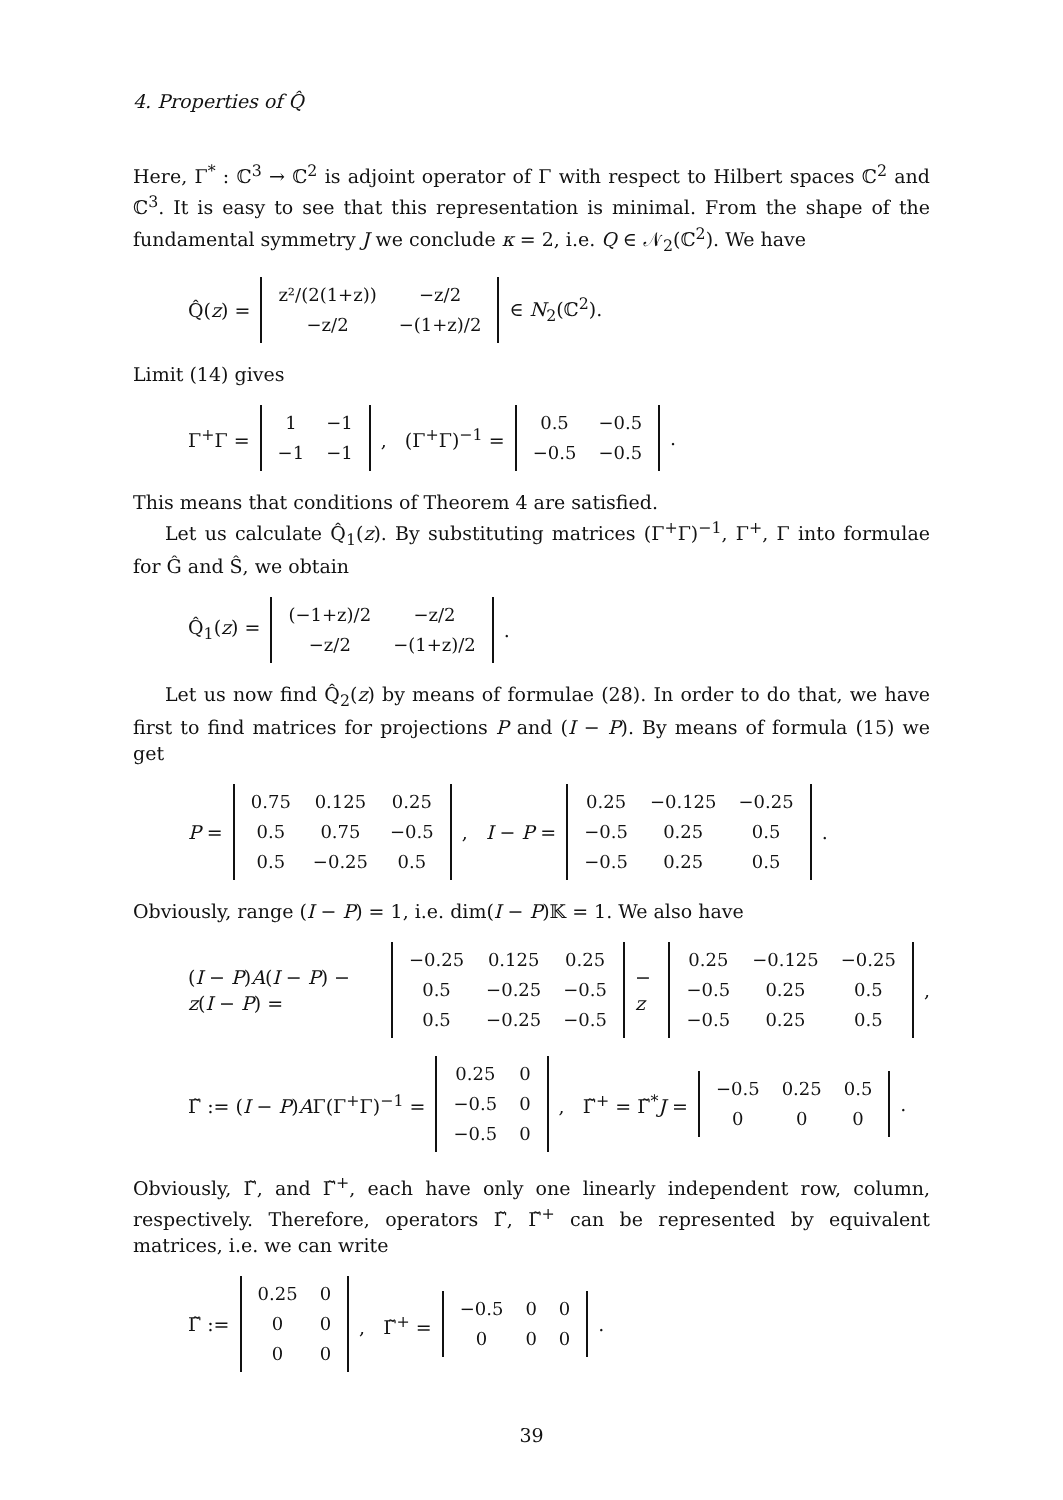4. Properties of Q̂
Here, Γ<sup>*</sup> : ℂ<sup>3</sup> → ℂ<sup>2</sup> is adjoint operator of Γ with respect to Hilbert spaces ℂ<sup>2</sup> and ℂ<sup>3</sup>. It is easy to see that this representation is minimal. From the shape of the fundamental symmetry J we conclude κ = 2, i.e. Q ∈ 𝒩<sub>2</sub>(ℂ<sup>2</sup>). We have
Q̂(z) =
| z²/(2(1+z)) | −z/2 |
| −z/2 | −(1+z)/2 |
∈ N<sub>2</sub>(ℂ<sup>2</sup>).
Limit (14) gives
Γ<sup>+</sup>Γ =
| 1 | −1 |
| −1 | −1 |
, (Γ<sup>+</sup>Γ)<sup>−1</sup> =
| 0.5 | −0.5 |
| −0.5 | −0.5 |
.
This means that conditions of Theorem 4 are satisfied.
Let us calculate Q̂<sub>1</sub>(z). By substituting matrices (Γ<sup>+</sup>Γ)<sup>−1</sup>, Γ<sup>+</sup>, Γ into formulae for Ĝ and Ŝ, we obtain
Q̂<sub>1</sub>(z) =
| (−1+z)/2 | −z/2 |
| −z/2 | −(1+z)/2 |
.
Let us now find Q̂<sub>2</sub>(z) by means of formulae (28). In order to do that, we have first to find matrices for projections P and (I − P). By means of formula (15) we get
P =
| 0.75 | 0.125 | 0.25 |
| 0.5 | 0.75 | −0.5 |
| 0.5 | −0.25 | 0.5 |
, I − P =
| 0.25 | −0.125 | −0.25 |
| −0.5 | 0.25 | 0.5 |
| −0.5 | 0.25 | 0.5 |
.
Obviously, range (I − P) = 1, i.e. dim(I − P)𝕂 = 1. We also have
(I − P)A(I − P) − z(I − P) =
| −0.25 | 0.125 | 0.25 |
| 0.5 | −0.25 | −0.5 |
| 0.5 | −0.25 | −0.5 |
− z
| 0.25 | −0.125 | −0.25 |
| −0.5 | 0.25 | 0.5 |
| −0.5 | 0.25 | 0.5 |
,
Γ̃ := (I − P)AΓ(Γ<sup>+</sup>Γ)<sup>−1</sup> =
| 0.25 | 0 |
| −0.5 | 0 |
| −0.5 | 0 |
, Γ̃<sup>+</sup> = Γ̃<sup>*</sup>J =
| −0.5 | 0.25 | 0.5 |
| 0 | 0 | 0 |
.
Obviously, Γ̃, and Γ̃<sup>+</sup>, each have only one linearly independent row, column, respectively. Therefore, operators Γ̃, Γ̃<sup>+</sup> can be represented by equivalent matrices, i.e. we can write
Γ̃ :=
| 0.25 | 0 |
| 0 | 0 |
| 0 | 0 |
, Γ̃<sup>+</sup> =
| −0.5 | 0 | 0 |
| 0 | 0 | 0 |
.
39